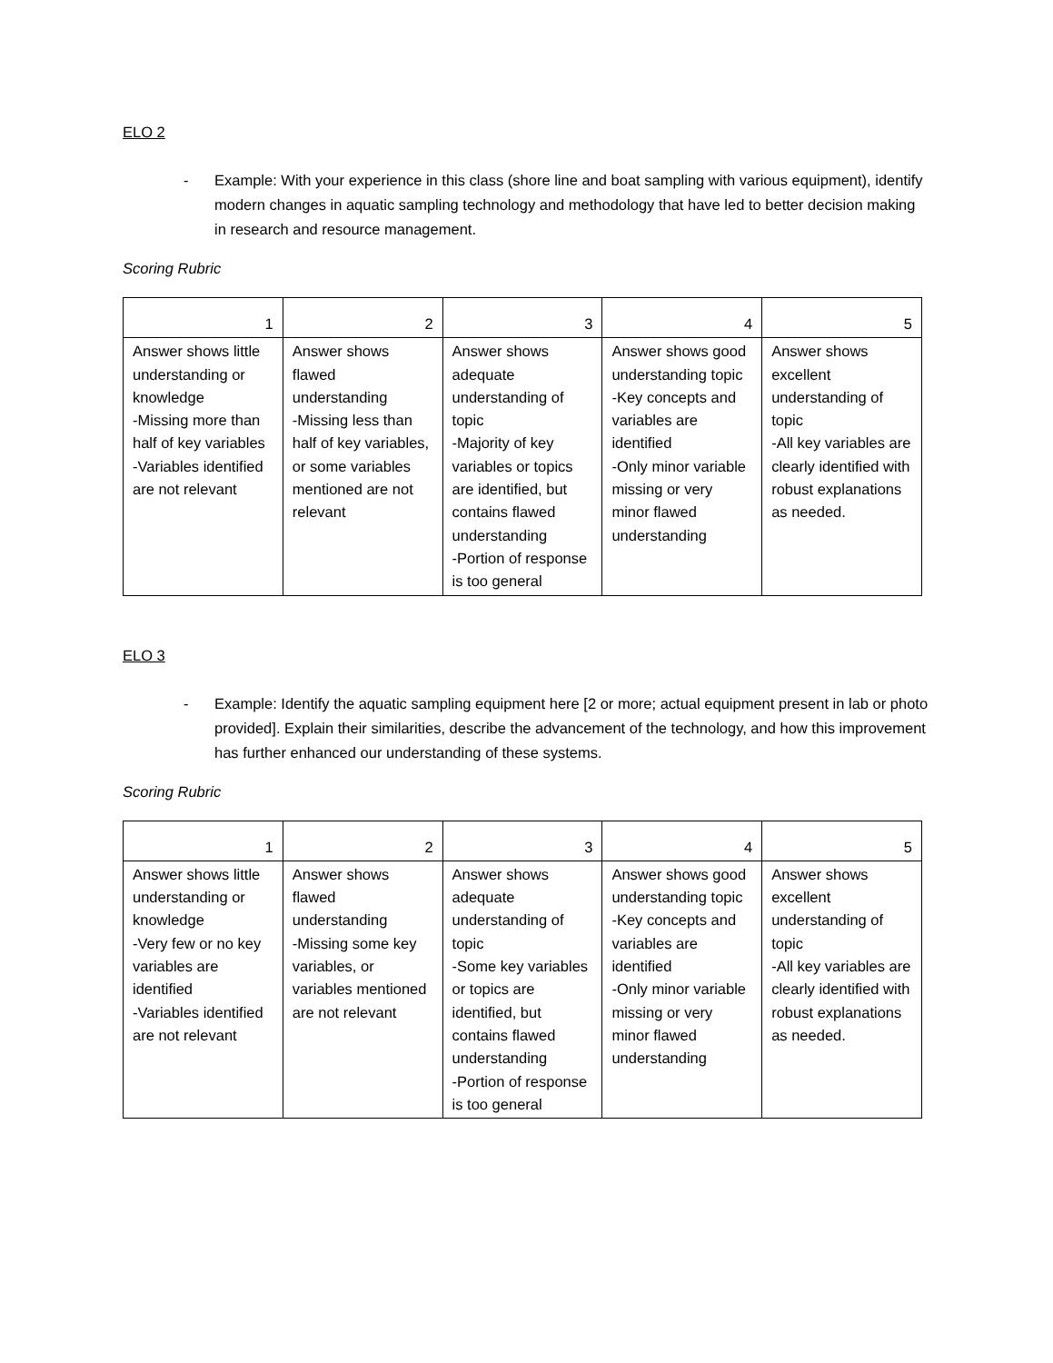ELO 2
- Example: With your experience in this class (shore line and boat sampling with various equipment), identify modern changes in aquatic sampling technology and methodology that have led to better decision making in research and resource management.
Scoring Rubric
| 1 | 2 | 3 | 4 | 5 |
| Answer shows little understanding or knowledge -Missing more than half of key variables -Variables identified are not relevant | Answer shows flawed understanding -Missing less than half of key variables, or some variables mentioned are not relevant | Answer shows adequate understanding of topic -Majority of key variables or topics are identified, but contains flawed understanding -Portion of response is too general | Answer shows good understanding topic -Key concepts and variables are identified -Only minor variable missing or very minor flawed understanding | Answer shows excellent understanding of topic -All key variables are clearly identified with robust explanations as needed. |
ELO 3
- Example: Identify the aquatic sampling equipment here [2 or more; actual equipment present in lab or photo provided]. Explain their similarities, describe the advancement of the technology, and how this improvement has further enhanced our understanding of these systems.
Scoring Rubric
| 1 | 2 | 3 | 4 | 5 |
| Answer shows little understanding or knowledge -Very few or no key variables are identified -Variables identified are not relevant | Answer shows flawed understanding -Missing some key variables, or variables mentioned are not relevant | Answer shows adequate understanding of topic -Some key variables or topics are identified, but contains flawed understanding -Portion of response is too general | Answer shows good understanding topic -Key concepts and variables are identified -Only minor variable missing or very minor flawed understanding | Answer shows excellent understanding of topic -All key variables are clearly identified with robust explanations as needed. |